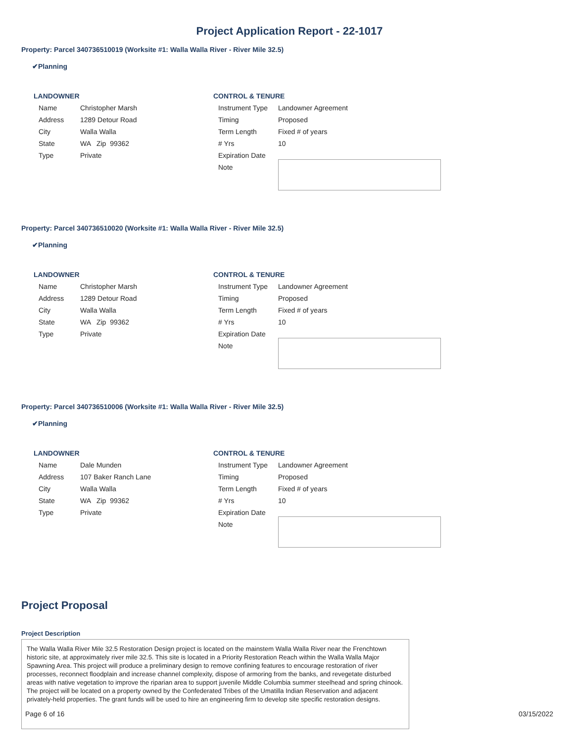Project Application Report - 22-1017
Property: Parcel 340736510019 (Worksite #1: Walla Walla River - River Mile 32.5)
✔Planning
LANDOWNER
| Name | Christopher Marsh |
| Address | 1289 Detour Road |
| City | Walla Walla |
| State | WA Zip 99362 |
| Type | Private |
CONTROL & TENURE
| Instrument Type | Landowner Agreement |
| Timing | Proposed |
| Term Length | Fixed # of years |
| # Yrs | 10 |
| Expiration Date | |
| Note | |
Property: Parcel 340736510020 (Worksite #1: Walla Walla River - River Mile 32.5)
✔Planning
LANDOWNER
| Name | Christopher Marsh |
| Address | 1289 Detour Road |
| City | Walla Walla |
| State | WA Zip 99362 |
| Type | Private |
CONTROL & TENURE
| Instrument Type | Landowner Agreement |
| Timing | Proposed |
| Term Length | Fixed # of years |
| # Yrs | 10 |
| Expiration Date | |
| Note | |
Property: Parcel 340736510006 (Worksite #1: Walla Walla River - River Mile 32.5)
✔Planning
LANDOWNER
| Name | Dale Munden |
| Address | 107 Baker Ranch Lane |
| City | Walla Walla |
| State | WA Zip 99362 |
| Type | Private |
CONTROL & TENURE
| Instrument Type | Landowner Agreement |
| Timing | Proposed |
| Term Length | Fixed # of years |
| # Yrs | 10 |
| Expiration Date | |
| Note | |
Project Proposal
Project Description
The Walla Walla River Mile 32.5 Restoration Design project is located on the mainstem Walla Walla River near the Frenchtown historic site, at approximately river mile 32.5. This site is located in a Priority Restoration Reach within the Walla Walla Major Spawning Area. This project will produce a preliminary design to remove confining features to encourage restoration of river processes, reconnect floodplain and increase channel complexity, dispose of armoring from the banks, and revegetate disturbed areas with native vegetation to improve the riparian area to support juvenile Middle Columbia summer steelhead and spring chinook. The project will be located on a property owned by the Confederated Tribes of the Umatilla Indian Reservation and adjacent privately-held properties. The grant funds will be used to hire an engineering firm to develop site specific restoration designs.
Page 6 of 16 03/15/2022